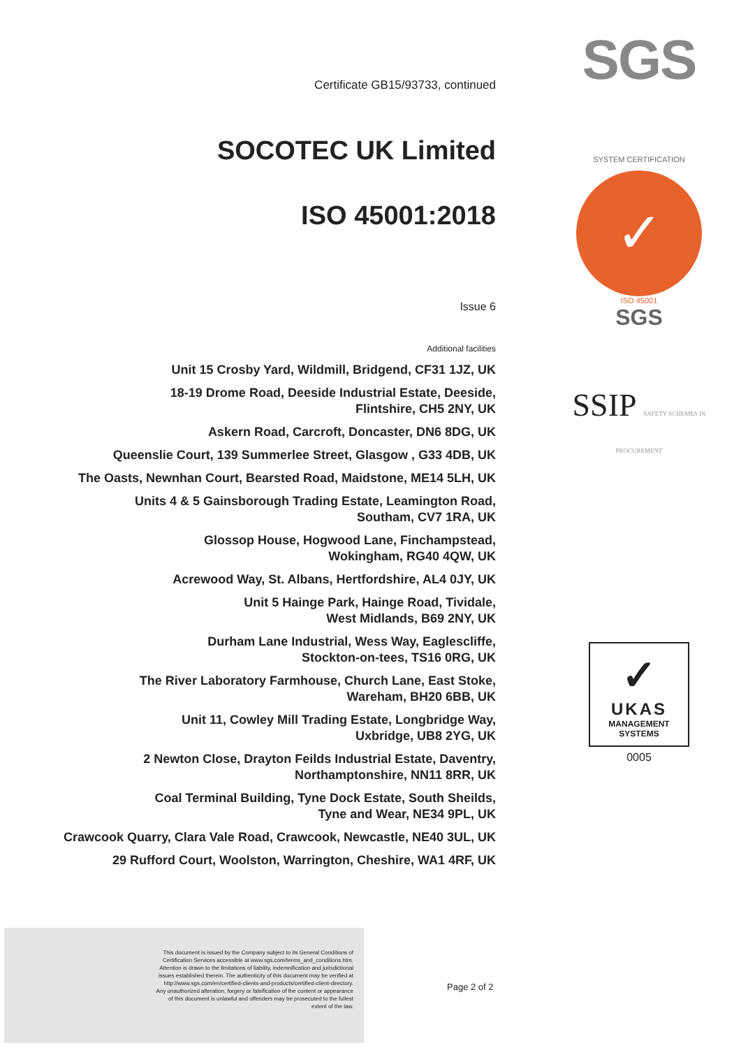Certificate GB15/93733, continued
SOCOTEC UK Limited
ISO 45001:2018
Issue 6
Additional facilities
Unit 15 Crosby Yard, Wildmill, Bridgend, CF31 1JZ, UK
18-19 Drome Road, Deeside Industrial Estate, Deeside,
Flintshire, CH5 2NY, UK
Askern Road, Carcroft, Doncaster, DN6 8DG, UK
Queenslie Court, 139 Summerlee Street, Glasgow , G33 4DB, UK
The Oasts, Newnhan Court, Bearsted Road, Maidstone, ME14 5LH, UK
Units 4 & 5 Gainsborough Trading Estate, Leamington Road,
Southam, CV7 1RA, UK
Glossop House, Hogwood Lane, Finchampstead,
Wokingham, RG40 4QW, UK
Acrewood Way, St. Albans, Hertfordshire, AL4 0JY, UK
Unit 5 Hainge Park, Hainge Road, Tividale,
West Midlands, B69 2NY, UK
Durham Lane Industrial, Wess Way, Eaglescliffe,
Stockton-on-tees, TS16 0RG, UK
The River Laboratory Farmhouse, Church Lane, East Stoke,
Wareham, BH20 6BB, UK
Unit 11, Cowley Mill Trading Estate, Longbridge Way,
Uxbridge, UB8 2YG, UK
2 Newton Close, Drayton Feilds Industrial Estate, Daventry,
Northamptonshire, NN11 8RR, UK
Coal Terminal Building, Tyne Dock Estate, South Sheilds,
Tyne and Wear, NE34 9PL, UK
Crawcook Quarry, Clara Vale Road, Crawcook, Newcastle, NE40 3UL, UK
29 Rufford Court, Woolston, Warrington, Cheshire, WA1 4RF, UK
SGS
SYSTEM CERTIFICATION
✓
ISO 45001
SGS
SSIP SAFETY SCHEMES IN PROCUREMENT
✓
UKAS
MANAGEMENT
SYSTEMS
0005
This document is issued by the Company subject to its General Conditions of
Certification Services accessible at www.sgs.com/terms_and_conditions.htm.
Attention is drawn to the limitations of liability, indemnification and jurisdictional
issues established therein. The authenticity of this document may be verified at
http://www.sgs.com/en/certified-clients-and-products/certified-client-directory.
Any unauthorized alteration, forgery or falsification of the content or appearance
of this document is unlawful and offenders may be prosecuted to the fullest
extent of the law.
Page 2 of 2